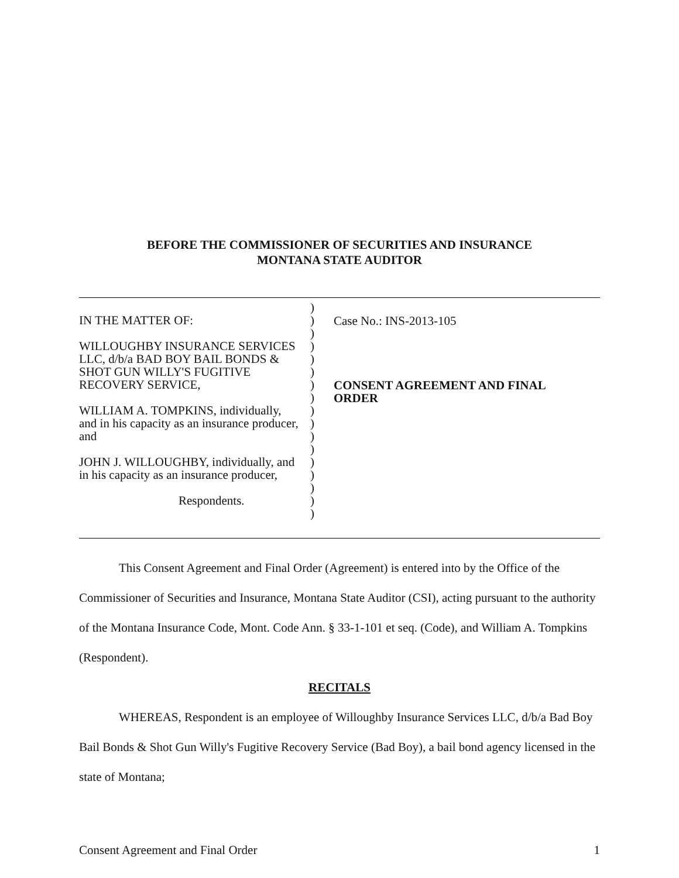BEFORE THE COMMISSIONER OF SECURITIES AND INSURANCE
MONTANA STATE AUDITOR
IN THE MATTER OF:
WILLOUGHBY INSURANCE SERVICES
LLC, d/b/a BAD BOY BAIL BONDS &
SHOT GUN WILLY'S FUGITIVE
RECOVERY SERVICE,
WILLIAM A. TOMPKINS, individually,
and in his capacity as an insurance producer,
and
JOHN J. WILLOUGHBY, individually, and
in his capacity as an insurance producer,
Respondents.
)
)
)
)
)
)
)
)
)
)
)
)
)
)
)
)
)
Case No.: INS-2013-105
CONSENT AGREEMENT AND FINAL
ORDER
This Consent Agreement and Final Order (Agreement) is entered into by the Office of the Commissioner of Securities and Insurance, Montana State Auditor (CSI), acting pursuant to the authority of the Montana Insurance Code, Mont. Code Ann. § 33-1-101 et seq. (Code), and William A. Tompkins (Respondent).
RECITALS
WHEREAS, Respondent is an employee of Willoughby Insurance Services LLC, d/b/a Bad Boy Bail Bonds & Shot Gun Willy's Fugitive Recovery Service (Bad Boy), a bail bond agency licensed in the state of Montana;
Consent Agreement and Final Order 1